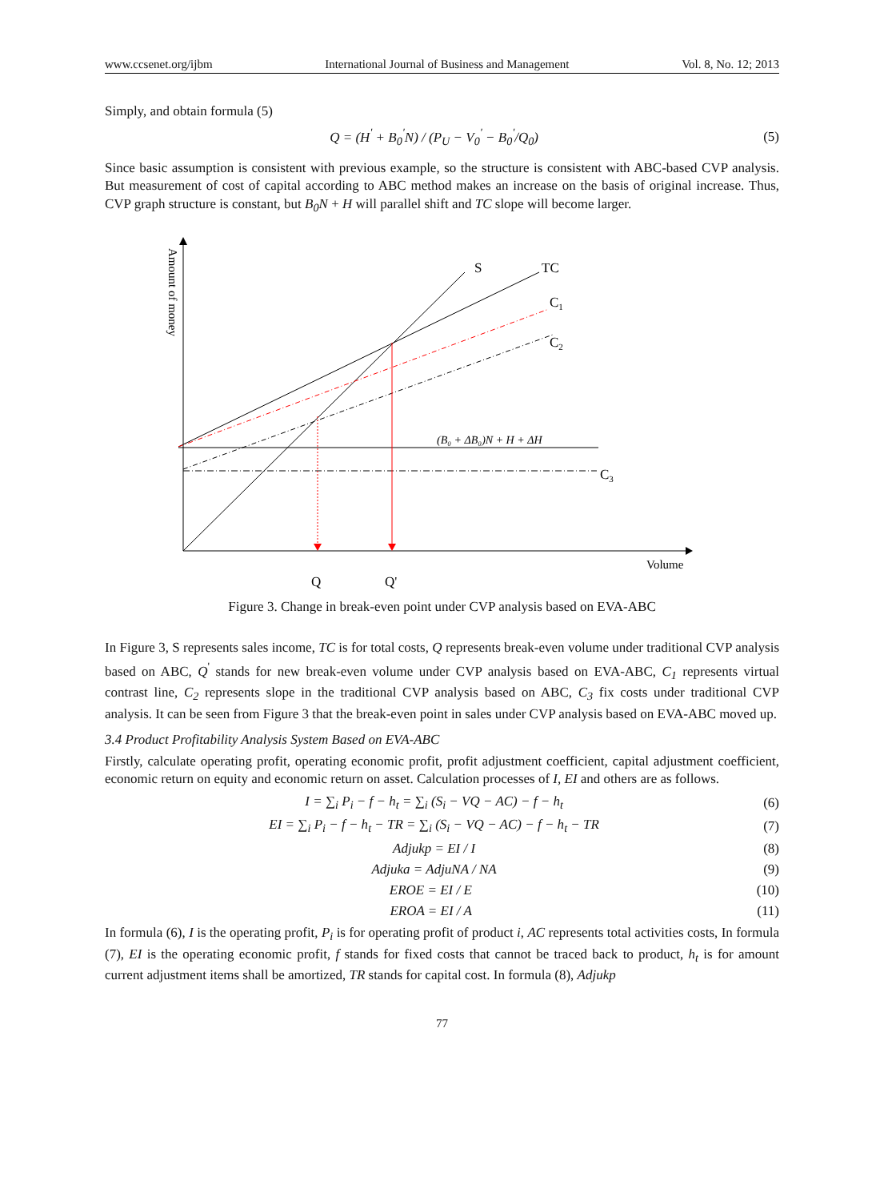www.ccsenet.org/ijbm International Journal of Business and Management Vol. 8, No. 12; 2013
Simply, and obtain formula (5)
Q = (H<sup>'</sup> + B<sub>0</sub><sup>'</sup>N) / (P<sub>U</sub> − V<sub>0</sub><sup>'</sup> − B<sub>0</sub><sup>'</sup>/Q<sub>0</sub>) (5)
Since basic assumption is consistent with previous example, so the structure is consistent with ABC-based CVP analysis. But measurement of cost of capital according to ABC method makes an increase on the basis of original increase. Thus, CVP graph structure is constant, but B<sub>0</sub>N + H will parallel shift and TC slope will become larger.
S
TC
C1
C2
C3
(B₀ + ΔB₀)N + H + ΔH
Volume
Q
Q'
Amount of money
Figure 3. Change in break-even point under CVP analysis based on EVA-ABC
In Figure 3, S represents sales income, TC is for total costs, Q represents break-even volume under traditional CVP analysis based on ABC, Q<sup>'</sup> stands for new break-even volume under CVP analysis based on EVA-ABC, C<sub>1</sub> represents virtual contrast line, C<sub>2</sub> represents slope in the traditional CVP analysis based on ABC, C<sub>3</sub> fix costs under traditional CVP analysis. It can be seen from Figure 3 that the break-even point in sales under CVP analysis based on EVA-ABC moved up.
3.4 Product Profitability Analysis System Based on EVA-ABC
Firstly, calculate operating profit, operating economic profit, profit adjustment coefficient, capital adjustment coefficient, economic return on equity and economic return on asset. Calculation processes of I, EI and others are as follows.
I = ∑<sub>i</sub> P<sub>i</sub> − f − h<sub>t</sub> = ∑<sub>i</sub> (S<sub>i</sub> − VQ − AC) − f − h<sub>t</sub> (6)
EI = ∑<sub>i</sub> P<sub>i</sub> − f − h<sub>t</sub> − TR = ∑<sub>i</sub> (S<sub>i</sub> − VQ − AC) − f − h<sub>t</sub> − TR (7)
Adjukp = EI / I (8)
Adjuka = AdjuNA / NA (9)
EROE = EI / E (10)
EROA = EI / A (11)
In formula (6), I is the operating profit, P<sub>i</sub> is for operating profit of product i, AC represents total activities costs, In formula (7), EI is the operating economic profit, f stands for fixed costs that cannot be traced back to product, h<sub>t</sub> is for amount current adjustment items shall be amortized, TR stands for capital cost. In formula (8), Adjukp
77